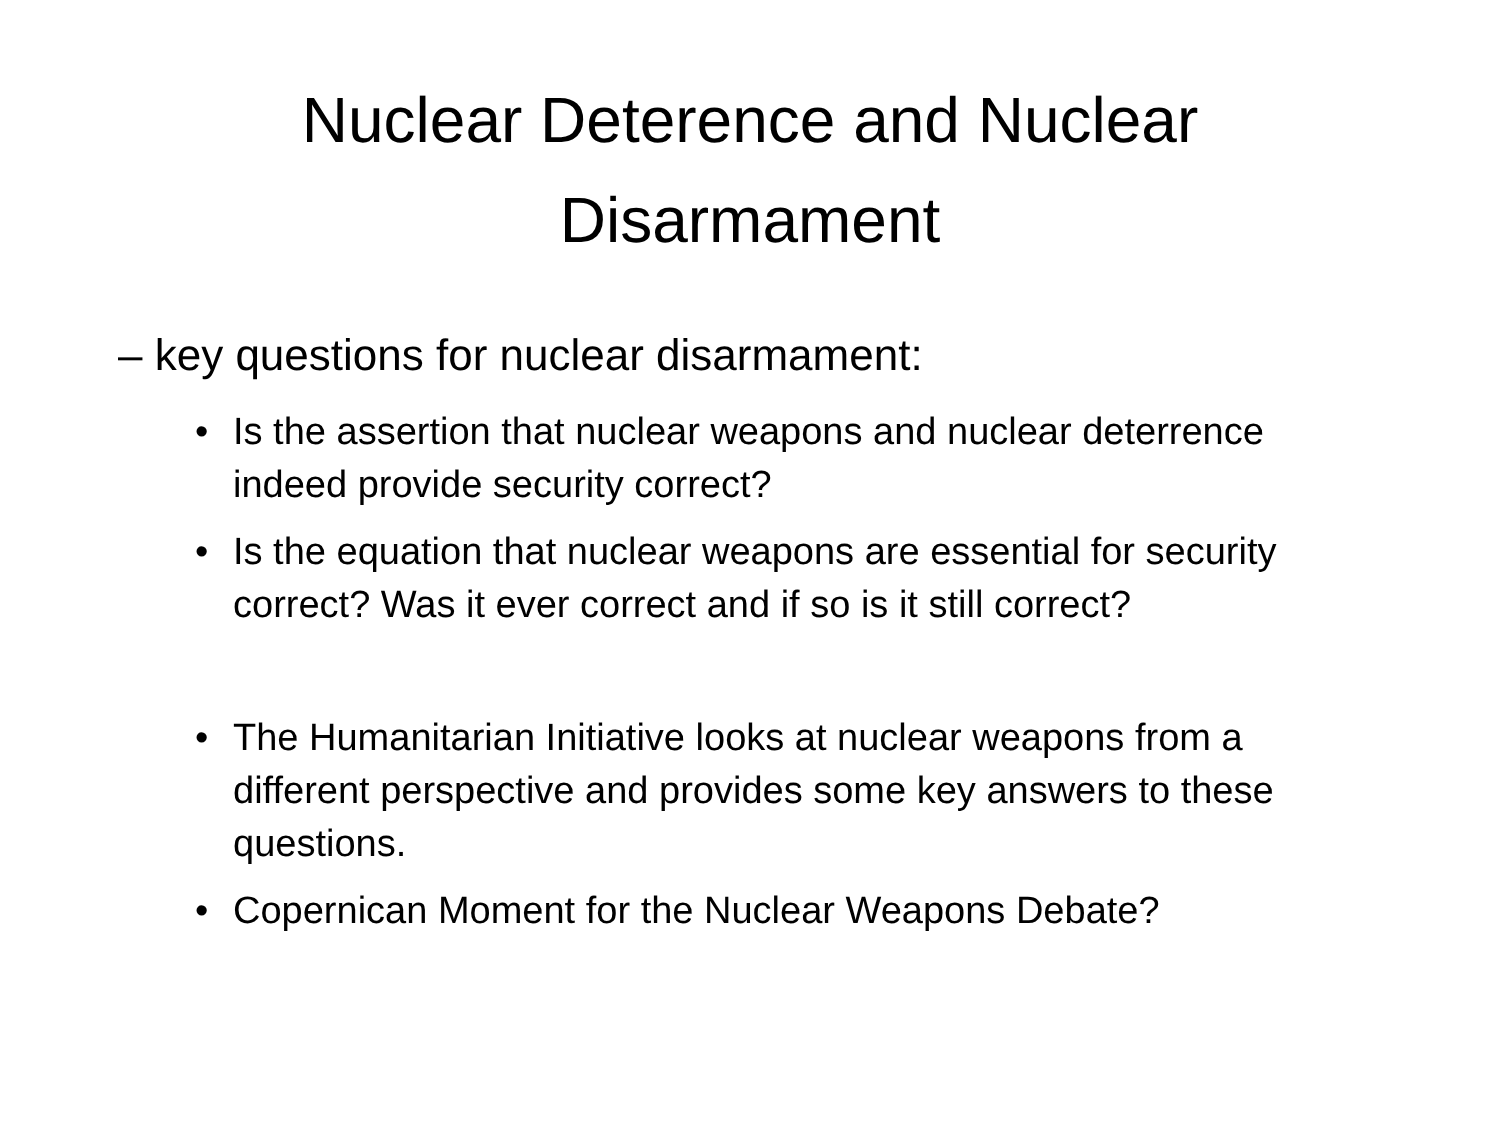Nuclear Deterence and Nuclear
Disarmament
– key questions for nuclear disarmament:
• Is the assertion that nuclear weapons and nuclear deterrence indeed provide security correct?
• Is the equation that nuclear weapons are essential for security correct? Was it ever correct and if so is it still correct?
• The Humanitarian Initiative looks at nuclear weapons from a different perspective and provides some key answers to these questions.
• Copernican Moment for the Nuclear Weapons Debate?